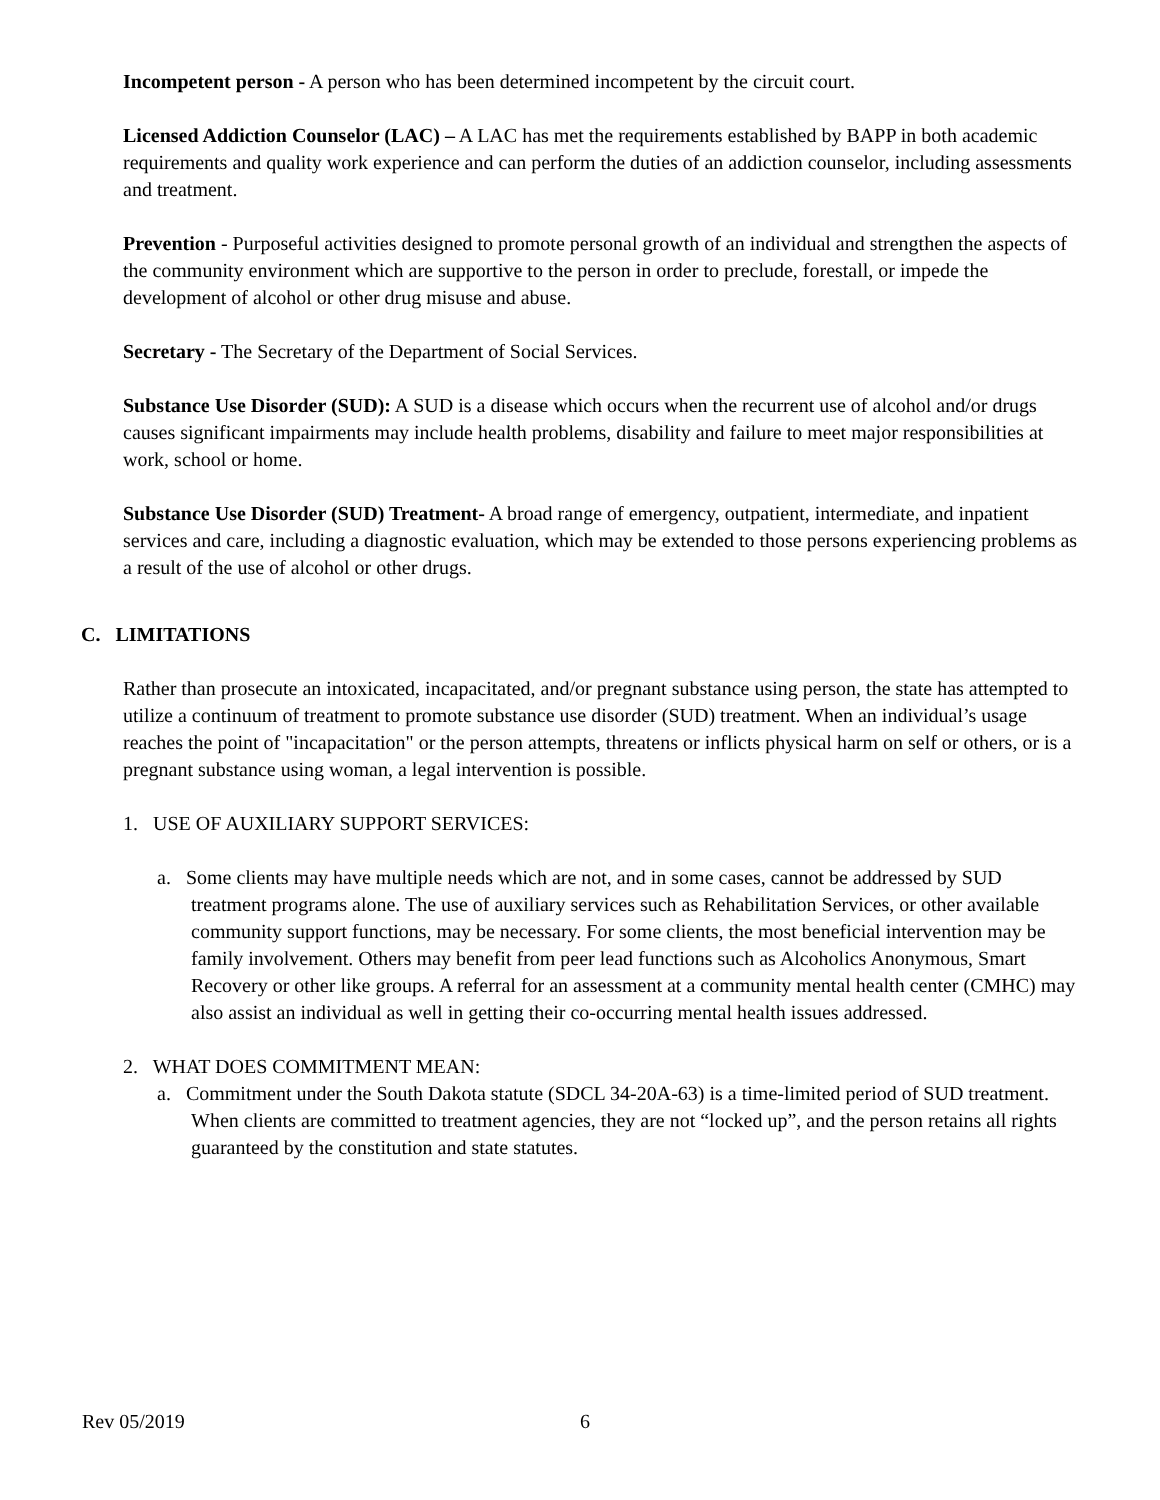Incompetent person - A person who has been determined incompetent by the circuit court.
Licensed Addiction Counselor (LAC) – A LAC has met the requirements established by BAPP in both academic requirements and quality work experience and can perform the duties of an addiction counselor, including assessments and treatment.
Prevention - Purposeful activities designed to promote personal growth of an individual and strengthen the aspects of the community environment which are supportive to the person in order to preclude, forestall, or impede the development of alcohol or other drug misuse and abuse.
Secretary - The Secretary of the Department of Social Services.
Substance Use Disorder (SUD): A SUD is a disease which occurs when the recurrent use of alcohol and/or drugs causes significant impairments may include health problems, disability and failure to meet major responsibilities at work, school or home.
Substance Use Disorder (SUD) Treatment- A broad range of emergency, outpatient, intermediate, and inpatient services and care, including a diagnostic evaluation, which may be extended to those persons experiencing problems as a result of the use of alcohol or other drugs.
C. LIMITATIONS
Rather than prosecute an intoxicated, incapacitated, and/or pregnant substance using person, the state has attempted to utilize a continuum of treatment to promote substance use disorder (SUD) treatment. When an individual’s usage reaches the point of "incapacitation" or the person attempts, threatens or inflicts physical harm on self or others, or is a pregnant substance using woman, a legal intervention is possible.
1. USE OF AUXILIARY SUPPORT SERVICES:
a. Some clients may have multiple needs which are not, and in some cases, cannot be addressed by SUD treatment programs alone. The use of auxiliary services such as Rehabilitation Services, or other available community support functions, may be necessary. For some clients, the most beneficial intervention may be family involvement. Others may benefit from peer lead functions such as Alcoholics Anonymous, Smart Recovery or other like groups. A referral for an assessment at a community mental health center (CMHC) may also assist an individual as well in getting their co-occurring mental health issues addressed.
2. WHAT DOES COMMITMENT MEAN:
a. Commitment under the South Dakota statute (SDCL 34-20A-63) is a time-limited period of SUD treatment. When clients are committed to treatment agencies, they are not “locked up”, and the person retains all rights guaranteed by the constitution and state statutes.
Rev 05/2019 6